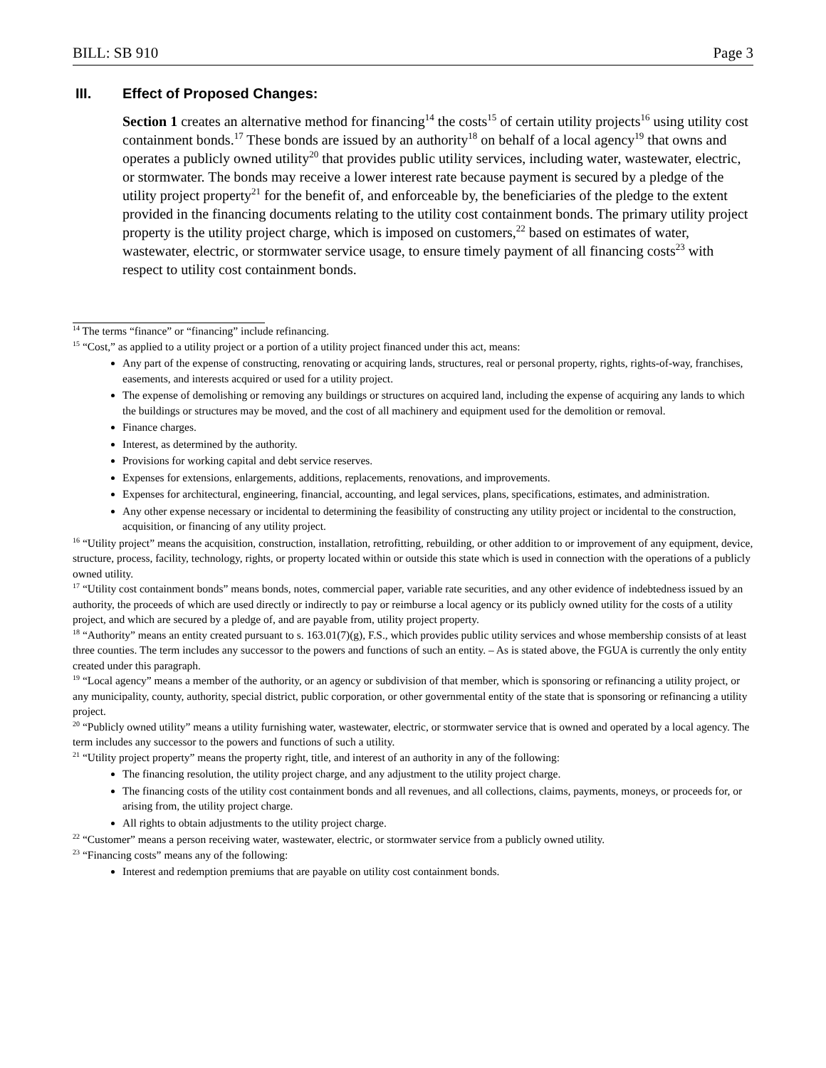BILL: SB 910 Page 3
III. Effect of Proposed Changes:
Section 1 creates an alternative method for financing<sup>14</sup> the costs<sup>15</sup> of certain utility projects<sup>16</sup> using utility cost containment bonds.<sup>17</sup> These bonds are issued by an authority<sup>18</sup> on behalf of a local agency<sup>19</sup> that owns and operates a publicly owned utility<sup>20</sup> that provides public utility services, including water, wastewater, electric, or stormwater. The bonds may receive a lower interest rate because payment is secured by a pledge of the utility project property<sup>21</sup> for the benefit of, and enforceable by, the beneficiaries of the pledge to the extent provided in the financing documents relating to the utility cost containment bonds. The primary utility project property is the utility project charge, which is imposed on customers,<sup>22</sup> based on estimates of water, wastewater, electric, or stormwater service usage, to ensure timely payment of all financing costs<sup>23</sup> with respect to utility cost containment bonds.
<sup>14</sup> The terms “finance” or “financing” include refinancing.
<sup>15</sup> “Cost,” as applied to a utility project or a portion of a utility project financed under this act, means:
Any part of the expense of constructing, renovating or acquiring lands, structures, real or personal property, rights, rights-of-way, franchises, easements, and interests acquired or used for a utility project.
The expense of demolishing or removing any buildings or structures on acquired land, including the expense of acquiring any lands to which the buildings or structures may be moved, and the cost of all machinery and equipment used for the demolition or removal.
Finance charges.
Interest, as determined by the authority.
Provisions for working capital and debt service reserves.
Expenses for extensions, enlargements, additions, replacements, renovations, and improvements.
Expenses for architectural, engineering, financial, accounting, and legal services, plans, specifications, estimates, and administration.
Any other expense necessary or incidental to determining the feasibility of constructing any utility project or incidental to the construction, acquisition, or financing of any utility project.
<sup>16</sup> “Utility project” means the acquisition, construction, installation, retrofitting, rebuilding, or other addition to or improvement of any equipment, device, structure, process, facility, technology, rights, or property located within or outside this state which is used in connection with the operations of a publicly owned utility.
<sup>17</sup> “Utility cost containment bonds” means bonds, notes, commercial paper, variable rate securities, and any other evidence of indebtedness issued by an authority, the proceeds of which are used directly or indirectly to pay or reimburse a local agency or its publicly owned utility for the costs of a utility project, and which are secured by a pledge of, and are payable from, utility project property.
<sup>18</sup> “Authority” means an entity created pursuant to s. 163.01(7)(g), F.S., which provides public utility services and whose membership consists of at least three counties. The term includes any successor to the powers and functions of such an entity. – As is stated above, the FGUA is currently the only entity created under this paragraph.
<sup>19</sup> “Local agency” means a member of the authority, or an agency or subdivision of that member, which is sponsoring or refinancing a utility project, or any municipality, county, authority, special district, public corporation, or other governmental entity of the state that is sponsoring or refinancing a utility project.
<sup>20</sup> “Publicly owned utility” means a utility furnishing water, wastewater, electric, or stormwater service that is owned and operated by a local agency. The term includes any successor to the powers and functions of such a utility.
<sup>21</sup> “Utility project property” means the property right, title, and interest of an authority in any of the following:
The financing resolution, the utility project charge, and any adjustment to the utility project charge.
The financing costs of the utility cost containment bonds and all revenues, and all collections, claims, payments, moneys, or proceeds for, or arising from, the utility project charge.
All rights to obtain adjustments to the utility project charge.
<sup>22</sup> “Customer” means a person receiving water, wastewater, electric, or stormwater service from a publicly owned utility.
<sup>23</sup> “Financing costs” means any of the following:
Interest and redemption premiums that are payable on utility cost containment bonds.